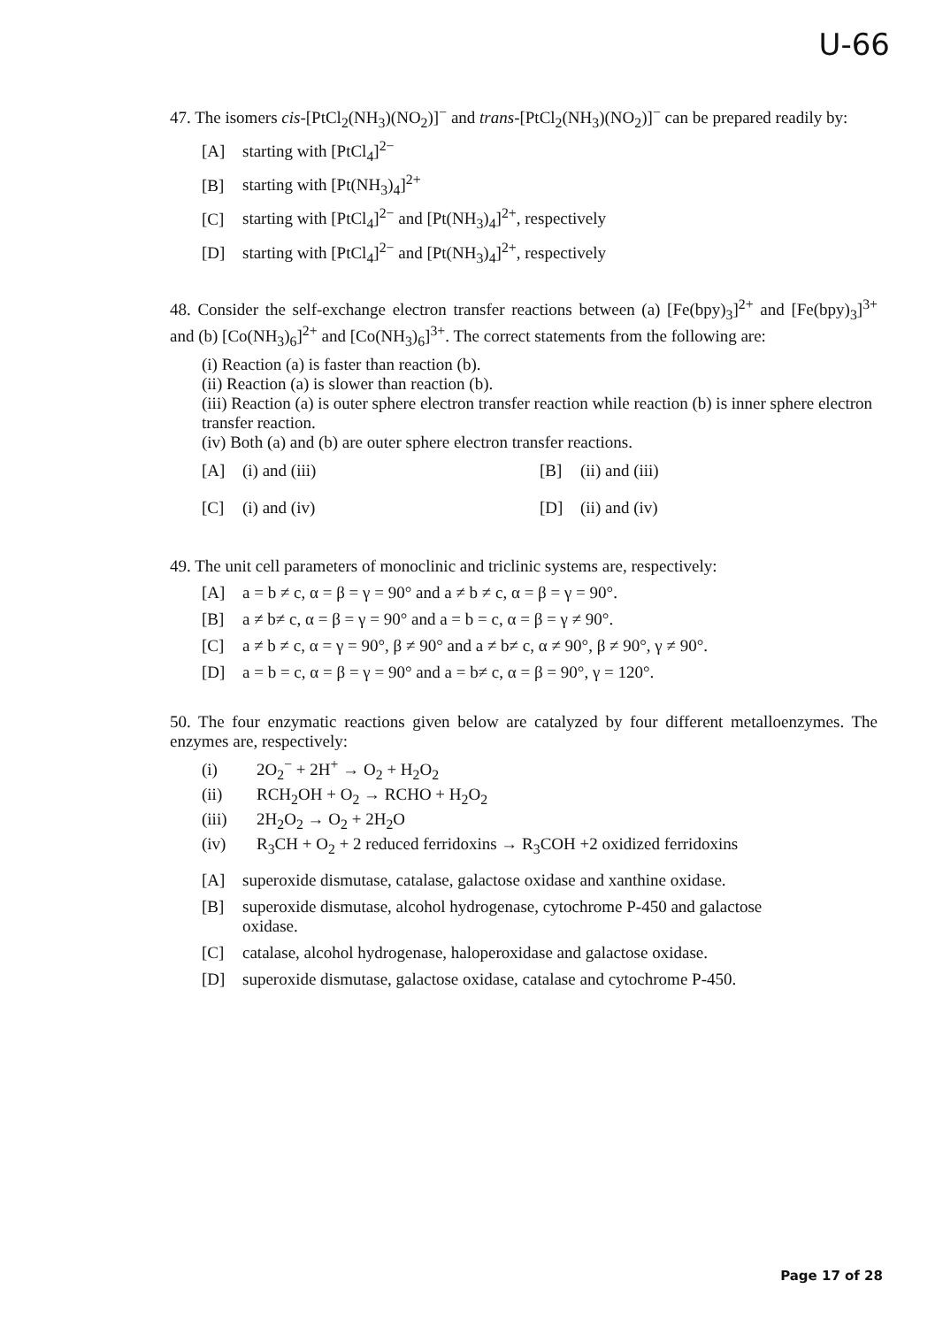U-66
47. The isomers cis-[PtCl<sub>2</sub>(NH<sub>3</sub>)(NO<sub>2</sub>)]<sup>−</sup> and trans-[PtCl<sub>2</sub>(NH<sub>3</sub>)(NO<sub>2</sub>)]<sup>−</sup> can be prepared readily by:
[A] starting with [PtCl<sub>4</sub>]<sup>2−</sup>
[B] starting with [Pt(NH<sub>3</sub>)<sub>4</sub>]<sup>2+</sup>
[C] starting with [PtCl<sub>4</sub>]<sup>2−</sup> and [Pt(NH<sub>3</sub>)<sub>4</sub>]<sup>2+</sup>, respectively
[D] starting with [PtCl<sub>4</sub>]<sup>2−</sup> and [Pt(NH<sub>3</sub>)<sub>4</sub>]<sup>2+</sup>, respectively
48. Consider the self-exchange electron transfer reactions between (a) [Fe(bpy)<sub>3</sub>]<sup>2+</sup> and [Fe(bpy)<sub>3</sub>]<sup>3+</sup> and (b) [Co(NH<sub>3</sub>)<sub>6</sub>]<sup>2+</sup> and [Co(NH<sub>3</sub>)<sub>6</sub>]<sup>3+</sup>. The correct statements from the following are:
(i) Reaction (a) is faster than reaction (b).
(ii) Reaction (a) is slower than reaction (b).
(iii) Reaction (a) is outer sphere electron transfer reaction while reaction (b) is inner sphere electron transfer reaction.
(iv) Both (a) and (b) are outer sphere electron transfer reactions.
[A] (i) and (iii) [B] (ii) and (iii)
[C] (i) and (iv) [D] (ii) and (iv)
49. The unit cell parameters of monoclinic and triclinic systems are, respectively:
[A] a = b ≠ c, α = β = γ = 90° and a ≠ b ≠ c, α = β = γ = 90°.
[B] a ≠ b≠ c, α = β = γ = 90° and a = b = c, α = β = γ ≠ 90°.
[C] a ≠ b ≠ c, α = γ = 90°, β ≠ 90° and a ≠ b≠ c, α ≠ 90°, β ≠ 90°, γ ≠ 90°.
[D] a = b = c, α = β = γ = 90° and a = b≠ c, α = β = 90°, γ = 120°.
50. The four enzymatic reactions given below are catalyzed by four different metalloenzymes. The enzymes are, respectively:
(i) 2O<sub>2</sub><sup>−</sup> + 2H<sup>+</sup> → O<sub>2</sub> + H<sub>2</sub>O<sub>2</sub>
(ii) RCH<sub>2</sub>OH + O<sub>2</sub> → RCHO + H<sub>2</sub>O<sub>2</sub>
(iii) 2H<sub>2</sub>O<sub>2</sub> → O<sub>2</sub> + 2H<sub>2</sub>O
(iv) R<sub>3</sub>CH + O<sub>2</sub> + 2 reduced ferridoxins → R<sub>3</sub>COH +2 oxidized ferridoxins
[A] superoxide dismutase, catalase, galactose oxidase and xanthine oxidase.
[B] superoxide dismutase, alcohol hydrogenase, cytochrome P-450 and galactose
oxidase.
[C] catalase, alcohol hydrogenase, haloperoxidase and galactose oxidase.
[D] superoxide dismutase, galactose oxidase, catalase and cytochrome P-450.
Page 17 of 28